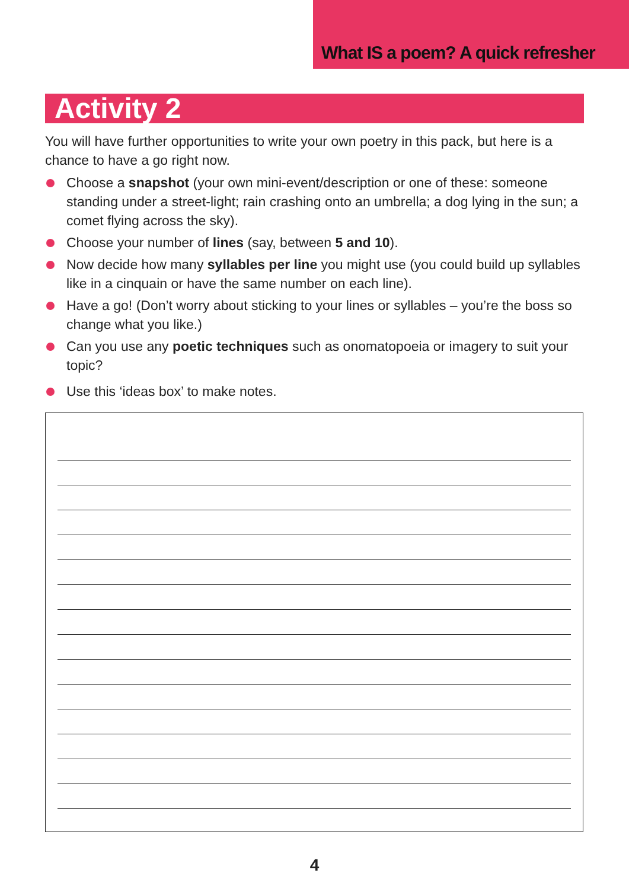What IS a poem? A quick refresher
Activity 2
You will have further opportunities to write your own poetry in this pack, but here is a chance to have a go right now.
Choose a snapshot (your own mini-event/description or one of these: someone standing under a street-light; rain crashing onto an umbrella; a dog lying in the sun; a comet flying across the sky).
Choose your number of lines (say, between 5 and 10).
Now decide how many syllables per line you might use (you could build up syllables like in a cinquain or have the same number on each line).
Have a go! (Don’t worry about sticking to your lines or syllables – you’re the boss so change what you like.)
Can you use any poetic techniques such as onomatopoeia or imagery to suit your topic?
Use this ‘ideas box’ to make notes.
4